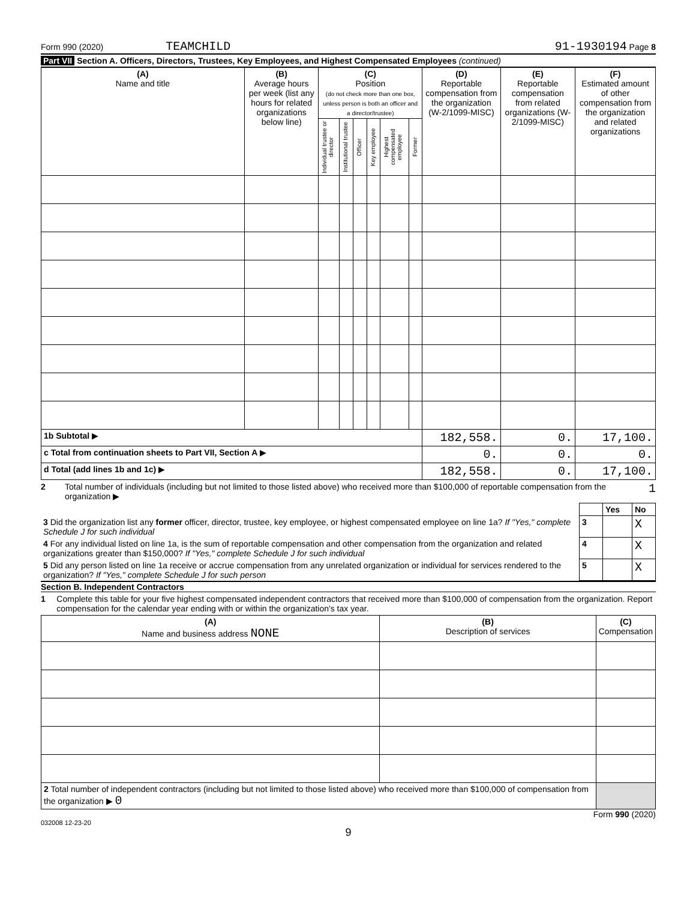Form 990 (2020) TEAMCHILD 91-1930194 Page 8
Part VII Section A. Officers, Directors, Trustees, Key Employees, and Highest Compensated Employees (continued)
| (A) Name and title | (B) Average hours per week (list any hours for related organizations below line) | (C) Position (do not check more than one box, unless person is both an officer and a director/trustee) | | | | | | (D) Reportable compensation from the organization (W-2/1099-MISC) | (E) Reportable compensation from related organizations (W-2/1099-MISC) | (F) Estimated amount of other compensation from the organization and related organizations |
| --- | --- | --- | --- | --- | --- | --- | --- | --- | --- | --- |
| | | Individual trustee or director | Institutional trustee | Officer | Key employee | Highest compensated employee | Former | | | |
| 1b Subtotal ▶ | | | | | | | | 182,558. | 0. | 17,100. |
| c Total from continuation sheets to Part VII, Section A ▶ | | | | | | | | 0. | 0. | 0. |
| d Total (add lines 1b and 1c) ▶ | | | | | | | | 182,558. | 0. | 17,100. |
2 Total number of individuals (including but not limited to those listed above) who received more than $100,000 of reportable compensation from the organization ▶ 1
| | | Yes | No |
| 3 Did the organization list any former officer, director, trustee, key employee, or highest compensated employee on line 1a? If "Yes," complete Schedule J for such individual | 3 | | X |
| 4 For any individual listed on line 1a, is the sum of reportable compensation and other compensation from the organization and related organizations greater than $150,000? If "Yes," complete Schedule J for such individual | 4 | | X |
| 5 Did any person listed on line 1a receive or accrue compensation from any unrelated organization or individual for services rendered to the organization? If "Yes," complete Schedule J for such person | 5 | | X |
Section B. Independent Contractors
1 Complete this table for your five highest compensated independent contractors that received more than $100,000 of compensation from the organization. Report compensation for the calendar year ending with or within the organization's tax year.
| (A) Name and business address NONE | (B) Description of services | (C) Compensation |
| --- | --- | --- |
| 2 Total number of independent contractors (including but not limited to those listed above) who received more than $100,000 of compensation from the organization ▶ 0 | | |
Form 990 (2020)
032008 12-23-20
9